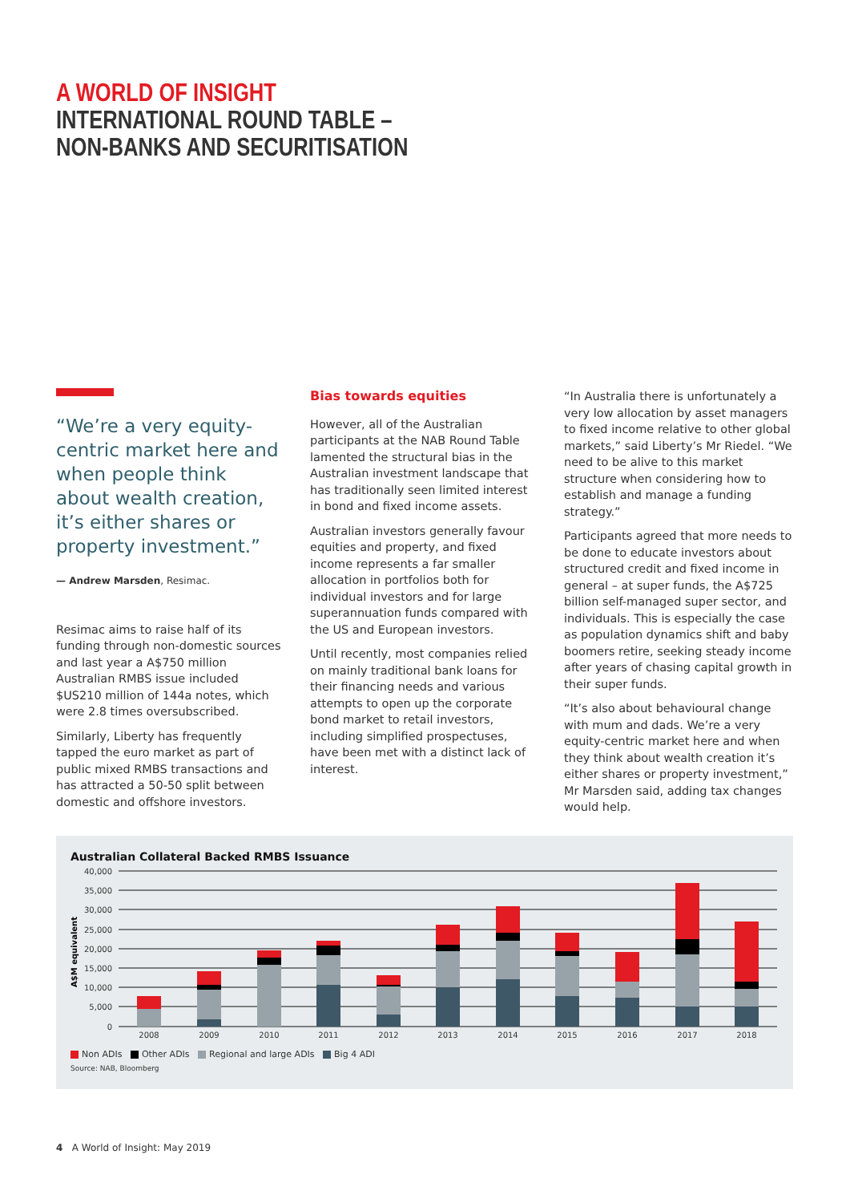A WORLD OF INSIGHT
INTERNATIONAL ROUND TABLE –
NON-BANKS AND SECURITISATION
“We’re a very equity-centric market here and when people think about wealth creation, it’s either shares or property investment.”
— Andrew Marsden, Resimac.
Resimac aims to raise half of its funding through non-domestic sources and last year a A$750 million Australian RMBS issue included $US210 million of 144a notes, which were 2.8 times oversubscribed.
Similarly, Liberty has frequently tapped the euro market as part of public mixed RMBS transactions and has attracted a 50-50 split between domestic and offshore investors.
Bias towards equities
However, all of the Australian participants at the NAB Round Table lamented the structural bias in the Australian investment landscape that has traditionally seen limited interest in bond and fixed income assets.
Australian investors generally favour equities and property, and fixed income represents a far smaller allocation in portfolios both for individual investors and for large superannuation funds compared with the US and European investors.
Until recently, most companies relied on mainly traditional bank loans for their financing needs and various attempts to open up the corporate bond market to retail investors, including simplified prospectuses, have been met with a distinct lack of interest.
“In Australia there is unfortunately a very low allocation by asset managers to fixed income relative to other global markets,” said Liberty’s Mr Riedel. “We need to be alive to this market structure when considering how to establish and manage a funding strategy.”
Participants agreed that more needs to be done to educate investors about structured credit and fixed income in general – at super funds, the A$725 billion self-managed super sector, and individuals. This is especially the case as population dynamics shift and baby boomers retire, seeking steady income after years of chasing capital growth in their super funds.
“It’s also about behavioural change with mum and dads. We’re a very equity-centric market here and when they think about wealth creation it’s either shares or property investment,” Mr Marsden said, adding tax changes would help.
Australian Collateral Backed RMBS Issuance
40,000
35,000
30,000
25,000
20,000
15,000
10,000
5,000
0
A$M equivalent
2008
2009
2010
2011
2012
2013
2014
2015
2016
2017
2018
Non ADIs Other ADIs Regional and large ADIs Big 4 ADI
Source: NAB, Bloomberg
4 A World of Insight: May 2019